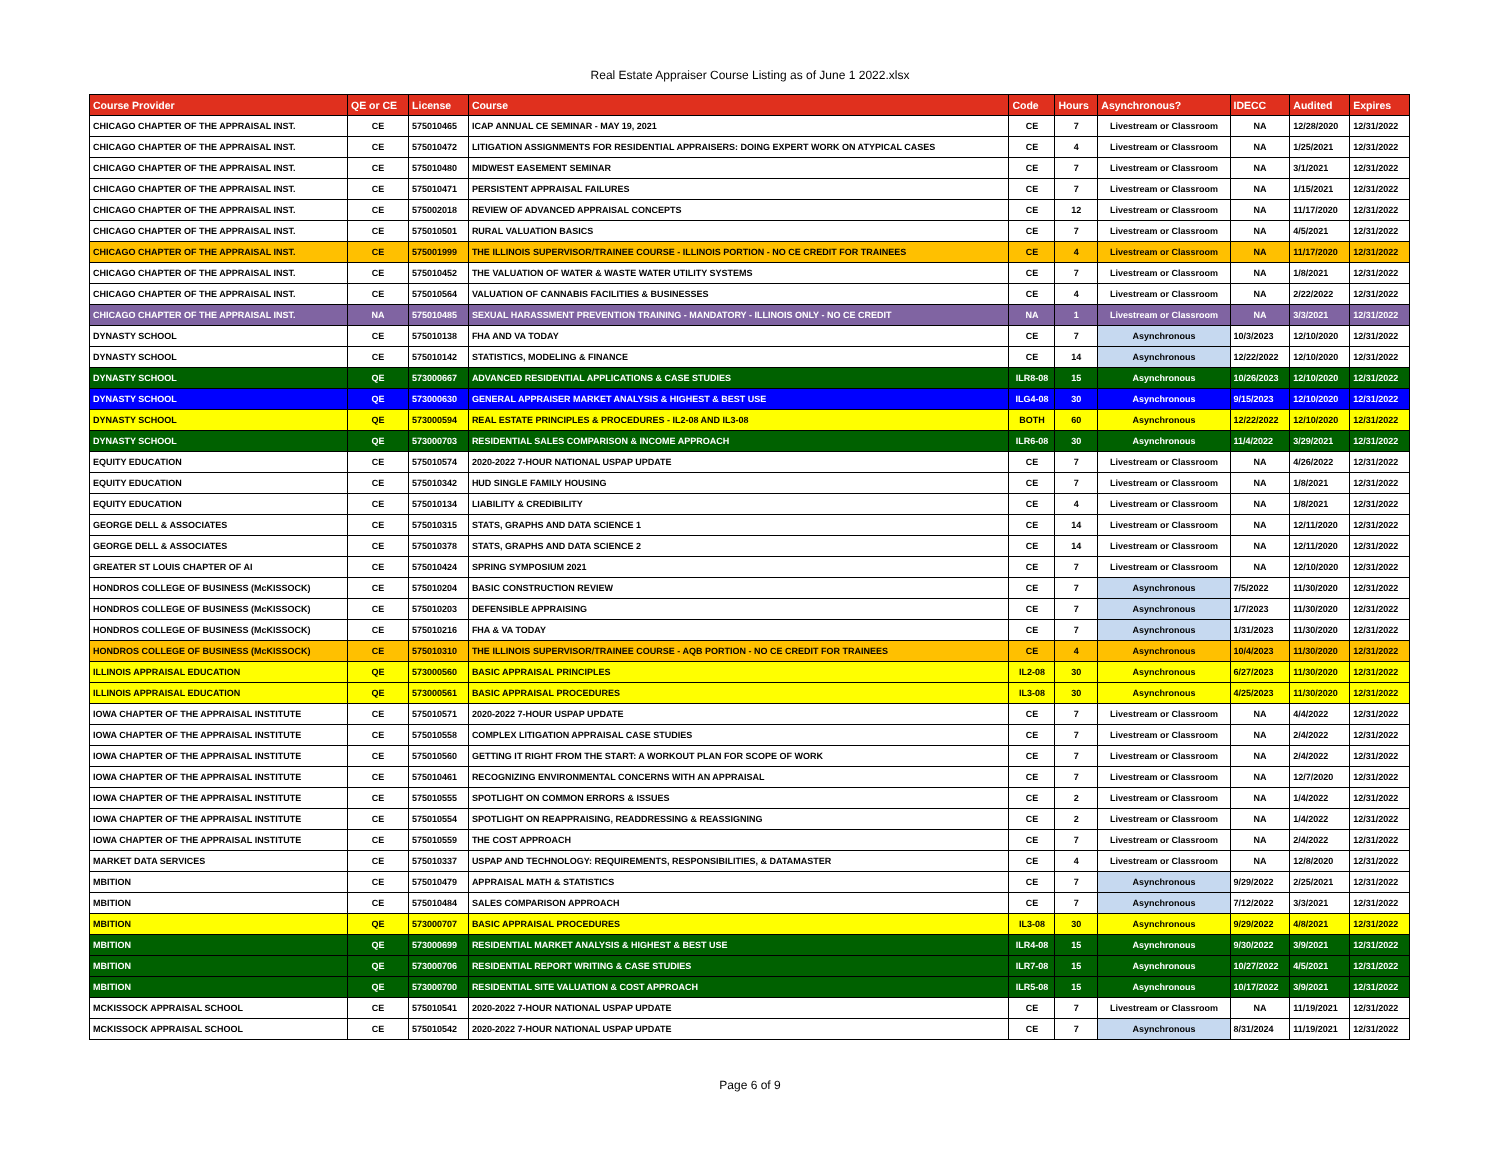Real Estate Appraiser Course Listing as of June 1 2022.xlsx
| Course Provider | QE or CE | License | Course | Code | Hours | Asynchronous? | IDECC | Audited | Expires |
| --- | --- | --- | --- | --- | --- | --- | --- | --- | --- |
| CHICAGO CHAPTER OF THE APPRAISAL INST. | CE | 575010465 | ICAP ANNUAL CE SEMINAR - MAY 19, 2021 | CE | 7 | Livestream or Classroom | NA | 12/28/2020 | 12/31/2022 |
| CHICAGO CHAPTER OF THE APPRAISAL INST. | CE | 575010472 | LITIGATION ASSIGNMENTS FOR RESIDENTIAL APPRAISERS: DOING EXPERT WORK ON ATYPICAL CASES | CE | 4 | Livestream or Classroom | NA | 1/25/2021 | 12/31/2022 |
| CHICAGO CHAPTER OF THE APPRAISAL INST. | CE | 575010480 | MIDWEST EASEMENT SEMINAR | CE | 7 | Livestream or Classroom | NA | 3/1/2021 | 12/31/2022 |
| CHICAGO CHAPTER OF THE APPRAISAL INST. | CE | 575010471 | PERSISTENT APPRAISAL FAILURES | CE | 7 | Livestream or Classroom | NA | 1/15/2021 | 12/31/2022 |
| CHICAGO CHAPTER OF THE APPRAISAL INST. | CE | 575002018 | REVIEW OF ADVANCED APPRAISAL CONCEPTS | CE | 12 | Livestream or Classroom | NA | 11/17/2020 | 12/31/2022 |
| CHICAGO CHAPTER OF THE APPRAISAL INST. | CE | 575010501 | RURAL VALUATION BASICS | CE | 7 | Livestream or Classroom | NA | 4/5/2021 | 12/31/2022 |
| CHICAGO CHAPTER OF THE APPRAISAL INST. | CE | 575001999 | THE ILLINOIS SUPERVISOR/TRAINEE COURSE - ILLINOIS PORTION - NO CE CREDIT FOR TRAINEES | CE | 4 | Livestream or Classroom | NA | 11/17/2020 | 12/31/2022 |
| CHICAGO CHAPTER OF THE APPRAISAL INST. | CE | 575010452 | THE VALUATION OF WATER & WASTE WATER UTILITY SYSTEMS | CE | 7 | Livestream or Classroom | NA | 1/8/2021 | 12/31/2022 |
| CHICAGO CHAPTER OF THE APPRAISAL INST. | CE | 575010564 | VALUATION OF CANNABIS FACILITIES & BUSINESSES | CE | 4 | Livestream or Classroom | NA | 2/22/2022 | 12/31/2022 |
| CHICAGO CHAPTER OF THE APPRAISAL INST. | NA | 575010485 | SEXUAL HARASSMENT PREVENTION TRAINING - MANDATORY - ILLINOIS ONLY - NO CE CREDIT | NA | 1 | Livestream or Classroom | NA | 3/3/2021 | 12/31/2022 |
| DYNASTY SCHOOL | CE | 575010138 | FHA AND VA TODAY | CE | 7 | Asynchronous | 10/3/2023 | 12/10/2020 | 12/31/2022 |
| DYNASTY SCHOOL | CE | 575010142 | STATISTICS, MODELING & FINANCE | CE | 14 | Asynchronous | 12/22/2022 | 12/10/2020 | 12/31/2022 |
| DYNASTY SCHOOL | QE | 573000667 | ADVANCED RESIDENTIAL APPLICATIONS & CASE STUDIES | ILR8-08 | 15 | Asynchronous | 10/26/2023 | 12/10/2020 | 12/31/2022 |
| DYNASTY SCHOOL | QE | 573000630 | GENERAL APPRAISER MARKET ANALYSIS & HIGHEST & BEST USE | ILG4-08 | 30 | Asynchronous | 9/15/2023 | 12/10/2020 | 12/31/2022 |
| DYNASTY SCHOOL | QE | 573000594 | REAL ESTATE PRINCIPLES & PROCEDURES - IL2-08 AND IL3-08 | BOTH | 60 | Asynchronous | 12/22/2022 | 12/10/2020 | 12/31/2022 |
| DYNASTY SCHOOL | QE | 573000703 | RESIDENTIAL SALES COMPARISON & INCOME APPROACH | ILR6-08 | 30 | Asynchronous | 11/4/2022 | 3/29/2021 | 12/31/2022 |
| EQUITY EDUCATION | CE | 575010574 | 2020-2022 7-HOUR NATIONAL USPAP UPDATE | CE | 7 | Livestream or Classroom | NA | 4/26/2022 | 12/31/2022 |
| EQUITY EDUCATION | CE | 575010342 | HUD SINGLE FAMILY HOUSING | CE | 7 | Livestream or Classroom | NA | 1/8/2021 | 12/31/2022 |
| EQUITY EDUCATION | CE | 575010134 | LIABILITY & CREDIBILITY | CE | 4 | Livestream or Classroom | NA | 1/8/2021 | 12/31/2022 |
| GEORGE DELL & ASSOCIATES | CE | 575010315 | STATS, GRAPHS AND DATA SCIENCE 1 | CE | 14 | Livestream or Classroom | NA | 12/11/2020 | 12/31/2022 |
| GEORGE DELL & ASSOCIATES | CE | 575010378 | STATS, GRAPHS AND DATA SCIENCE 2 | CE | 14 | Livestream or Classroom | NA | 12/11/2020 | 12/31/2022 |
| GREATER ST LOUIS CHAPTER OF AI | CE | 575010424 | SPRING SYMPOSIUM 2021 | CE | 7 | Livestream or Classroom | NA | 12/10/2020 | 12/31/2022 |
| HONDROS COLLEGE OF BUSINESS (McKISSOCK) | CE | 575010204 | BASIC CONSTRUCTION REVIEW | CE | 7 | Asynchronous | 7/5/2022 | 11/30/2020 | 12/31/2022 |
| HONDROS COLLEGE OF BUSINESS (McKISSOCK) | CE | 575010203 | DEFENSIBLE APPRAISING | CE | 7 | Asynchronous | 1/7/2023 | 11/30/2020 | 12/31/2022 |
| HONDROS COLLEGE OF BUSINESS (McKISSOCK) | CE | 575010216 | FHA & VA TODAY | CE | 7 | Asynchronous | 1/31/2023 | 11/30/2020 | 12/31/2022 |
| HONDROS COLLEGE OF BUSINESS (McKISSOCK) | CE | 575010310 | THE ILLINOIS SUPERVISOR/TRAINEE COURSE - AQB PORTION - NO CE CREDIT FOR TRAINEES | CE | 4 | Asynchronous | 10/4/2023 | 11/30/2020 | 12/31/2022 |
| ILLINOIS APPRAISAL EDUCATION | QE | 573000560 | BASIC APPRAISAL PRINCIPLES | IL2-08 | 30 | Asynchronous | 6/27/2023 | 11/30/2020 | 12/31/2022 |
| ILLINOIS APPRAISAL EDUCATION | QE | 573000561 | BASIC APPRAISAL PROCEDURES | IL3-08 | 30 | Asynchronous | 4/25/2023 | 11/30/2020 | 12/31/2022 |
| IOWA CHAPTER OF THE APPRAISAL INSTITUTE | CE | 575010571 | 2020-2022 7-HOUR USPAP UPDATE | CE | 7 | Livestream or Classroom | NA | 4/4/2022 | 12/31/2022 |
| IOWA CHAPTER OF THE APPRAISAL INSTITUTE | CE | 575010558 | COMPLEX LITIGATION APPRAISAL CASE STUDIES | CE | 7 | Livestream or Classroom | NA | 2/4/2022 | 12/31/2022 |
| IOWA CHAPTER OF THE APPRAISAL INSTITUTE | CE | 575010560 | GETTING IT RIGHT FROM THE START: A WORKOUT PLAN FOR SCOPE OF WORK | CE | 7 | Livestream or Classroom | NA | 2/4/2022 | 12/31/2022 |
| IOWA CHAPTER OF THE APPRAISAL INSTITUTE | CE | 575010461 | RECOGNIZING ENVIRONMENTAL CONCERNS WITH AN APPRAISAL | CE | 7 | Livestream or Classroom | NA | 12/7/2020 | 12/31/2022 |
| IOWA CHAPTER OF THE APPRAISAL INSTITUTE | CE | 575010555 | SPOTLIGHT ON COMMON ERRORS & ISSUES | CE | 2 | Livestream or Classroom | NA | 1/4/2022 | 12/31/2022 |
| IOWA CHAPTER OF THE APPRAISAL INSTITUTE | CE | 575010554 | SPOTLIGHT ON REAPPRAISING, READDRESSING & REASSIGNING | CE | 2 | Livestream or Classroom | NA | 1/4/2022 | 12/31/2022 |
| IOWA CHAPTER OF THE APPRAISAL INSTITUTE | CE | 575010559 | THE COST APPROACH | CE | 7 | Livestream or Classroom | NA | 2/4/2022 | 12/31/2022 |
| MARKET DATA SERVICES | CE | 575010337 | USPAP AND TECHNOLOGY: REQUIREMENTS, RESPONSIBILITIES, & DATAMASTER | CE | 4 | Livestream or Classroom | NA | 12/8/2020 | 12/31/2022 |
| MBITION | CE | 575010479 | APPRAISAL MATH & STATISTICS | CE | 7 | Asynchronous | 9/29/2022 | 2/25/2021 | 12/31/2022 |
| MBITION | CE | 575010484 | SALES COMPARISON APPROACH | CE | 7 | Asynchronous | 7/12/2022 | 3/3/2021 | 12/31/2022 |
| MBITION | QE | 573000707 | BASIC APPRAISAL PROCEDURES | IL3-08 | 30 | Asynchronous | 9/29/2022 | 4/8/2021 | 12/31/2022 |
| MBITION | QE | 573000699 | RESIDENTIAL MARKET ANALYSIS & HIGHEST & BEST USE | ILR4-08 | 15 | Asynchronous | 9/30/2022 | 3/9/2021 | 12/31/2022 |
| MBITION | QE | 573000706 | RESIDENTIAL REPORT WRITING & CASE STUDIES | ILR7-08 | 15 | Asynchronous | 10/27/2022 | 4/5/2021 | 12/31/2022 |
| MBITION | QE | 573000700 | RESIDENTIAL SITE VALUATION & COST APPROACH | ILR5-08 | 15 | Asynchronous | 10/17/2022 | 3/9/2021 | 12/31/2022 |
| MCKISSOCK APPRAISAL SCHOOL | CE | 575010541 | 2020-2022 7-HOUR NATIONAL USPAP UPDATE | CE | 7 | Livestream or Classroom | NA | 11/19/2021 | 12/31/2022 |
| MCKISSOCK APPRAISAL SCHOOL | CE | 575010542 | 2020-2022 7-HOUR NATIONAL USPAP UPDATE | CE | 7 | Asynchronous | 8/31/2024 | 11/19/2021 | 12/31/2022 |
Page 6 of 9